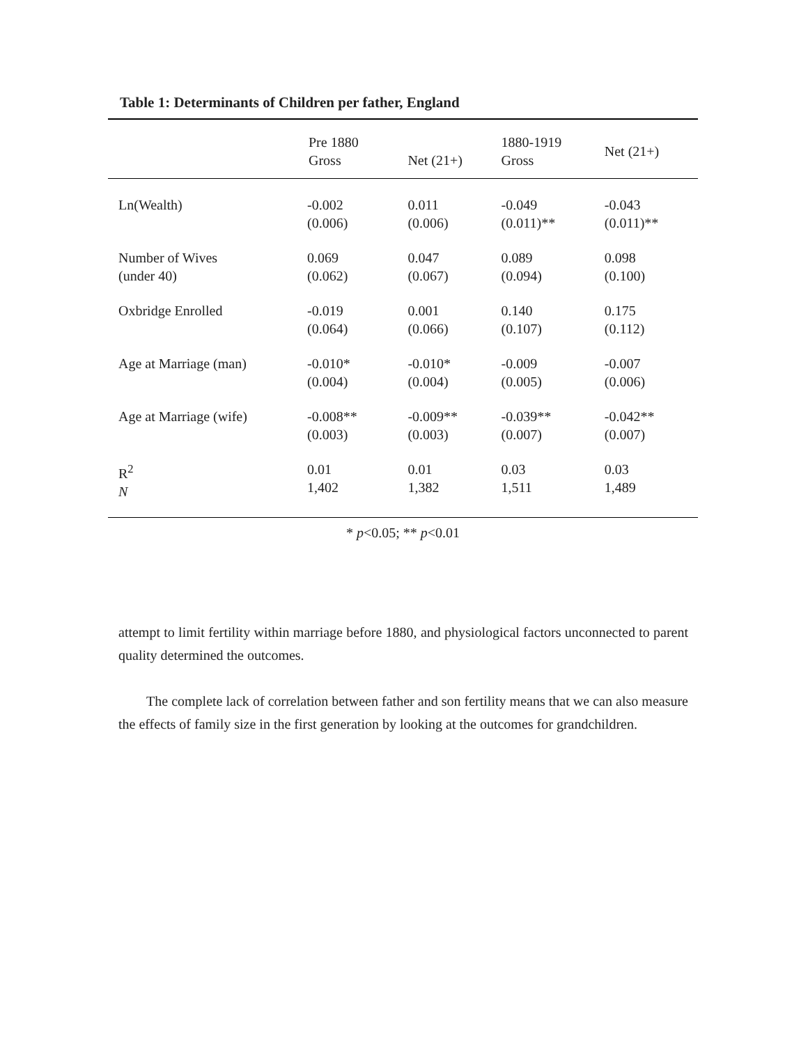Table 1: Determinants of Children per father, England
| | Pre 1880 Gross | Net (21+) | 1880-1919 Gross | Net (21+) |
| --- | --- | --- | --- | --- |
| Ln(Wealth) | -0.002 (0.006) | 0.011 (0.006) | -0.049 (0.011)** | -0.043 (0.011)** |
| Number of Wives (under 40) | 0.069 (0.062) | 0.047 (0.067) | 0.089 (0.094) | 0.098 (0.100) |
| Oxbridge Enrolled | -0.019 (0.064) | 0.001 (0.066) | 0.140 (0.107) | 0.175 (0.112) |
| Age at Marriage (man) | -0.010* (0.004) | -0.010* (0.004) | -0.009 (0.005) | -0.007 (0.006) |
| Age at Marriage (wife) | -0.008** (0.003) | -0.009** (0.003) | -0.039** (0.007) | -0.042** (0.007) |
| R<sup>2</sup> N | 0.01 1,402 | 0.01 1,382 | 0.03 1,511 | 0.03 1,489 |
* p<0.05; ** p<0.01
attempt to limit fertility within marriage before 1880, and physiological factors unconnected to parent quality determined the outcomes.
The complete lack of correlation between father and son fertility means that we can also measure the effects of family size in the first generation by looking at the outcomes for grandchildren.